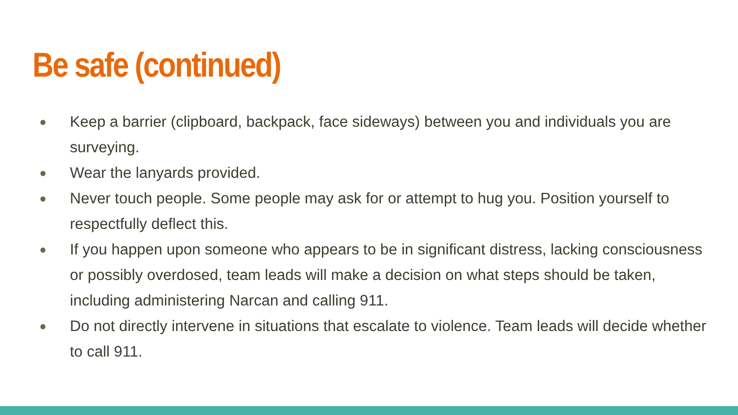Be safe (continued)
● Keep a barrier (clipboard, backpack, face sideways) between you and individuals you are surveying.
● Wear the lanyards provided.
● Never touch people. Some people may ask for or attempt to hug you. Position yourself to respectfully deflect this.
● If you happen upon someone who appears to be in significant distress, lacking consciousness or possibly overdosed, team leads will make a decision on what steps should be taken, including administering Narcan and calling 911.
● Do not directly intervene in situations that escalate to violence. Team leads will decide whether to call 911.